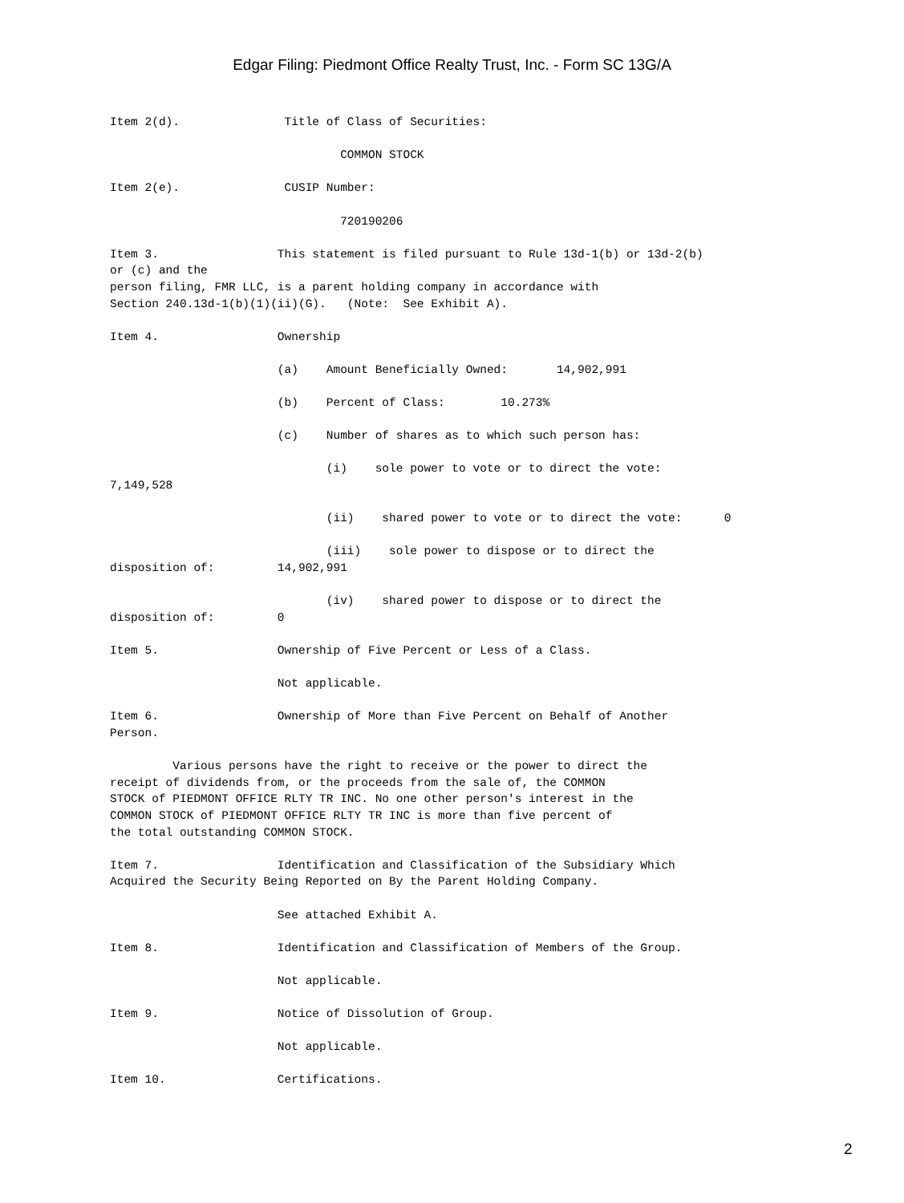Edgar Filing: Piedmont Office Realty Trust, Inc. - Form SC 13G/A
Item 2(d).               Title of Class of Securities:

                                 COMMON STOCK

Item 2(e).               CUSIP Number:

                                 720190206

Item 3.                 This statement is filed pursuant to Rule 13d-1(b) or 13d-2(b)
or (c) and the
person filing, FMR LLC, is a parent holding company in accordance with
Section 240.13d-1(b)(1)(ii)(G).   (Note:  See Exhibit A).

Item 4.                 Ownership

                        (a)    Amount Beneficially Owned:       14,902,991

                        (b)    Percent of Class:        10.273%

                        (c)    Number of shares as to which such person has:

                               (i)    sole power to vote or to direct the vote:
7,149,528

                               (ii)    shared power to vote or to direct the vote:      0

                               (iii)    sole power to dispose or to direct the
disposition of:         14,902,991

                               (iv)    shared power to dispose or to direct the
disposition of:         0

Item 5.                 Ownership of Five Percent or Less of a Class.

                        Not applicable.

Item 6.                 Ownership of More than Five Percent on Behalf of Another
Person.

         Various persons have the right to receive or the power to direct the
receipt of dividends from, or the proceeds from the sale of, the COMMON
STOCK of PIEDMONT OFFICE RLTY TR INC. No one other person's interest in the
COMMON STOCK of PIEDMONT OFFICE RLTY TR INC is more than five percent of
the total outstanding COMMON STOCK.

Item 7.                 Identification and Classification of the Subsidiary Which
Acquired the Security Being Reported on By the Parent Holding Company.

                        See attached Exhibit A.

Item 8.                 Identification and Classification of Members of the Group.

                        Not applicable.

Item 9.                 Notice of Dissolution of Group.

                        Not applicable.

Item 10.                Certifications.
2